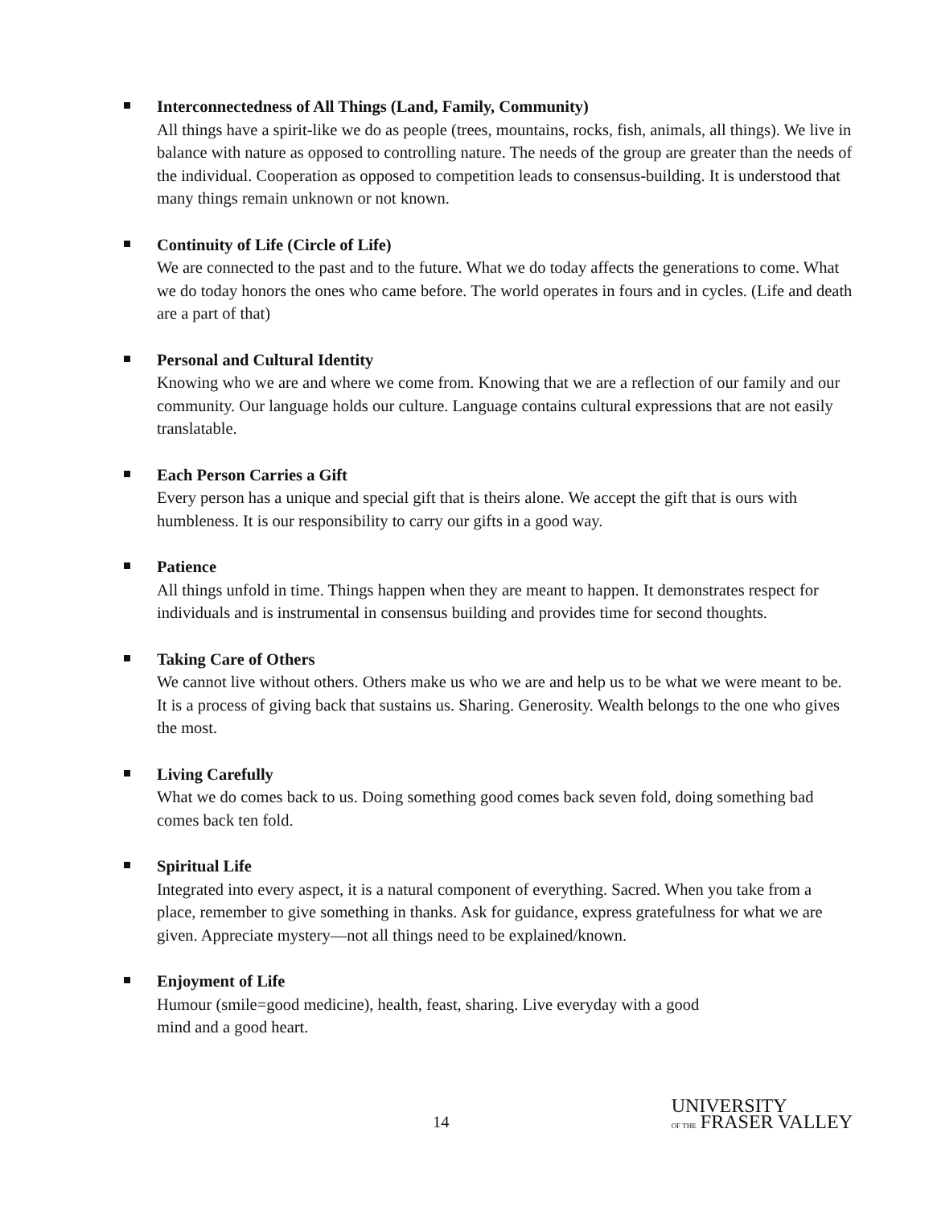Interconnectedness of All Things (Land, Family, Community)
All things have a spirit-like we do as people (trees, mountains, rocks, fish, animals, all things). We live in balance with nature as opposed to controlling nature. The needs of the group are greater than the needs of the individual. Cooperation as opposed to competition leads to consensus-building. It is understood that many things remain unknown or not known.
Continuity of Life (Circle of Life)
We are connected to the past and to the future. What we do today affects the generations to come. What we do today honors the ones who came before. The world operates in fours and in cycles. (Life and death are a part of that)
Personal and Cultural Identity
Knowing who we are and where we come from. Knowing that we are a reflection of our family and our community. Our language holds our culture. Language contains cultural expressions that are not easily translatable.
Each Person Carries a Gift
Every person has a unique and special gift that is theirs alone. We accept the gift that is ours with humbleness. It is our responsibility to carry our gifts in a good way.
Patience
All things unfold in time. Things happen when they are meant to happen. It demonstrates respect for individuals and is instrumental in consensus building and provides time for second thoughts.
Taking Care of Others
We cannot live without others. Others make us who we are and help us to be what we were meant to be. It is a process of giving back that sustains us. Sharing. Generosity. Wealth belongs to the one who gives the most.
Living Carefully
What we do comes back to us. Doing something good comes back seven fold, doing something bad comes back ten fold.
Spiritual Life
Integrated into every aspect, it is a natural component of everything. Sacred. When you take from a place, remember to give something in thanks. Ask for guidance, express gratefulness for what we are given. Appreciate mystery—not all things need to be explained/known.
Enjoyment of Life
Humour (smile=good medicine), health, feast, sharing. Live everyday with a good
mind and a good heart.
14
UNIVERSITY
OF THE FRASER VALLEY